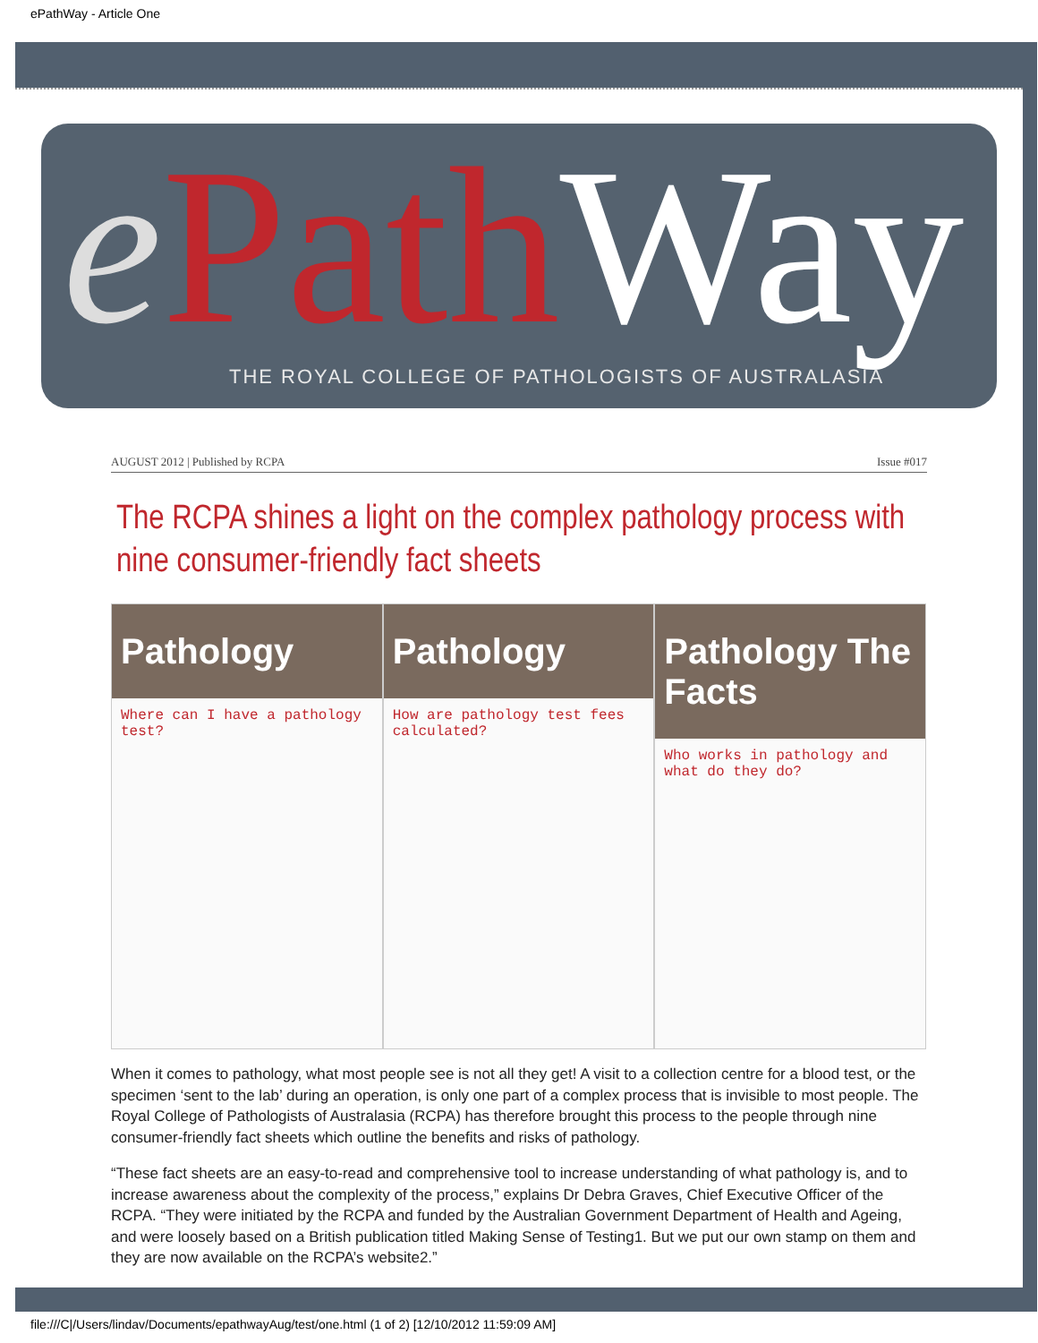ePathWay - Article One
e PathWay
THE ROYAL COLLEGE OF PATHOLOGISTS OF AUSTRALASIA
AUGUST 2012 | Published by RCPA Issue #017
The RCPA shines a light on the complex pathology process with nine consumer-friendly fact sheets
Pathology
Where can I have a pathology test?
Pathology
How are pathology test fees calculated?
Pathology The Facts
Who works in pathology and what do they do?
When it comes to pathology, what most people see is not all they get! A visit to a collection centre for a blood test, or the specimen ‘sent to the lab’ during an operation, is only one part of a complex process that is invisible to most people. The Royal College of Pathologists of Australasia (RCPA) has therefore brought this process to the people through nine consumer-friendly fact sheets which outline the benefits and risks of pathology.
“These fact sheets are an easy-to-read and comprehensive tool to increase understanding of what pathology is, and to increase awareness about the complexity of the process,” explains Dr Debra Graves, Chief Executive Officer of the RCPA. “They were initiated by the RCPA and funded by the Australian Government Department of Health and Ageing, and were loosely based on a British publication titled Making Sense of Testing1. But we put our own stamp on them and they are now available on the RCPA’s website2.”
file:///C|/Users/lindav/Documents/epathwayAug/test/one.html (1 of 2) [12/10/2012 11:59:09 AM]